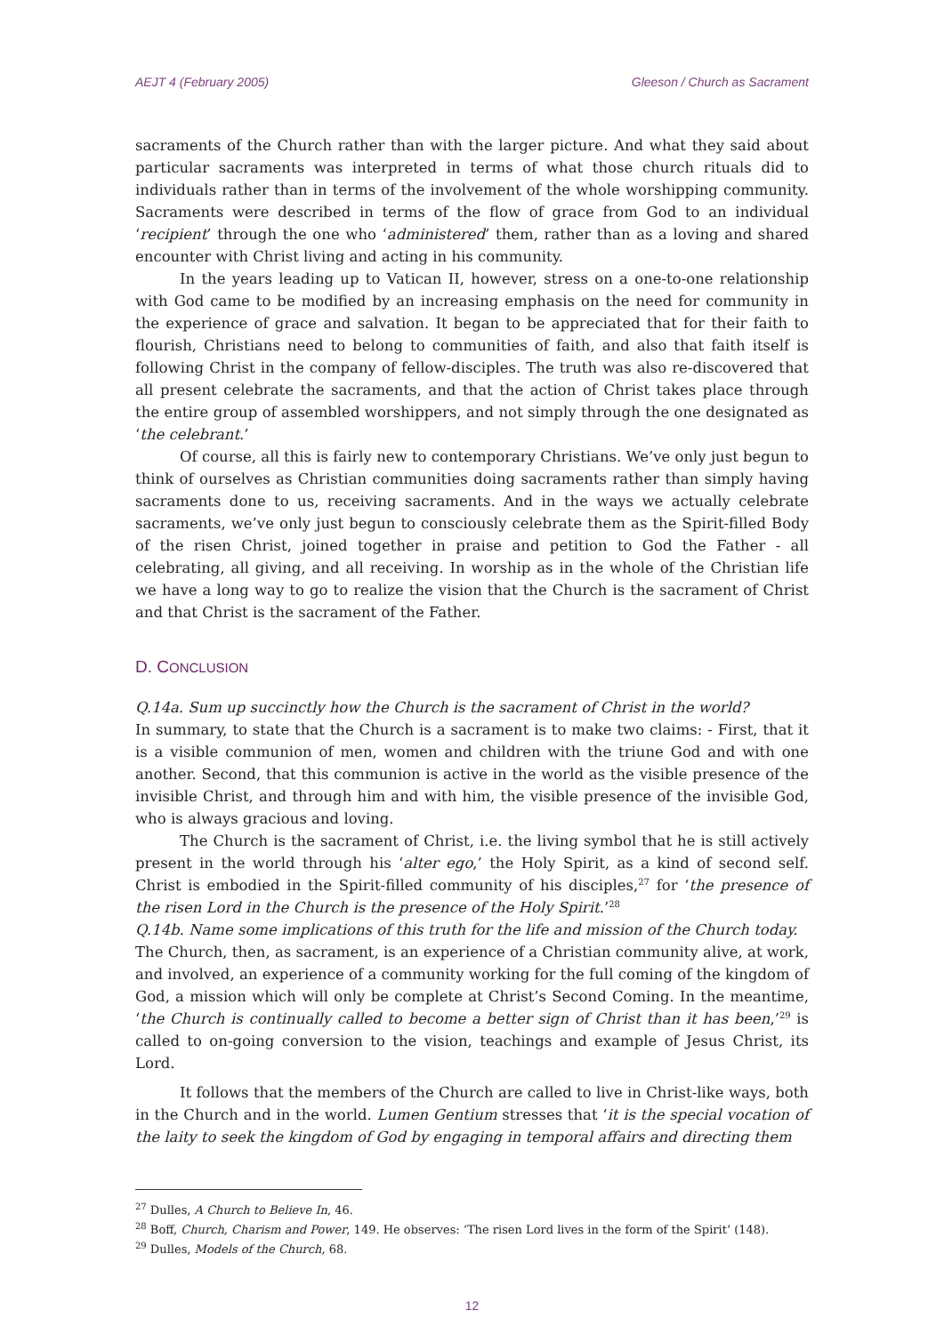AEJT 4 (February 2005) Gleeson / Church as Sacrament
sacraments of the Church rather than with the larger picture. And what they said about particular sacraments was interpreted in terms of what those church rituals did to individuals rather than in terms of the involvement of the whole worshipping community. Sacraments were described in terms of the flow of grace from God to an individual ‘recipient’ through the one who ‘administered’ them, rather than as a loving and shared encounter with Christ living and acting in his community.
In the years leading up to Vatican II, however, stress on a one-to-one relationship with God came to be modified by an increasing emphasis on the need for community in the experience of grace and salvation. It began to be appreciated that for their faith to flourish, Christians need to belong to communities of faith, and also that faith itself is following Christ in the company of fellow-disciples. The truth was also re-discovered that all present celebrate the sacraments, and that the action of Christ takes place through the entire group of assembled worshippers, and not simply through the one designated as ‘the celebrant.’
Of course, all this is fairly new to contemporary Christians. We’ve only just begun to think of ourselves as Christian communities doing sacraments rather than simply having sacraments done to us, receiving sacraments. And in the ways we actually celebrate sacraments, we’ve only just begun to consciously celebrate them as the Spirit-filled Body of the risen Christ, joined together in praise and petition to God the Father - all celebrating, all giving, and all receiving. In worship as in the whole of the Christian life we have a long way to go to realize the vision that the Church is the sacrament of Christ and that Christ is the sacrament of the Father.
D. CONCLUSION
Q.14a. Sum up succinctly how the Church is the sacrament of Christ in the world?
In summary, to state that the Church is a sacrament is to make two claims: - First, that it is a visible communion of men, women and children with the triune God and with one another. Second, that this communion is active in the world as the visible presence of the invisible Christ, and through him and with him, the visible presence of the invisible God, who is always gracious and loving.
The Church is the sacrament of Christ, i.e. the living symbol that he is still actively present in the world through his ‘alter ego,’ the Holy Spirit, as a kind of second self. Christ is embodied in the Spirit-filled community of his disciples,<sup>27</sup> for ‘the presence of the risen Lord in the Church is the presence of the Holy Spirit.’<sup>28</sup>
Q.14b. Name some implications of this truth for the life and mission of the Church today.
The Church, then, as sacrament, is an experience of a Christian community alive, at work, and involved, an experience of a community working for the full coming of the kingdom of God, a mission which will only be complete at Christ’s Second Coming. In the meantime, ‘the Church is continually called to become a better sign of Christ than it has been,’<sup>29</sup> is called to on-going conversion to the vision, teachings and example of Jesus Christ, its Lord.
It follows that the members of the Church are called to live in Christ-like ways, both in the Church and in the world. Lumen Gentium stresses that ‘it is the special vocation of the laity to seek the kingdom of God by engaging in temporal affairs and directing them
<sup>27</sup> Dulles, A Church to Believe In, 46.
<sup>28</sup> Boff, Church, Charism and Power, 149. He observes: ‘The risen Lord lives in the form of the Spirit’ (148).
<sup>29</sup> Dulles, Models of the Church, 68.
12